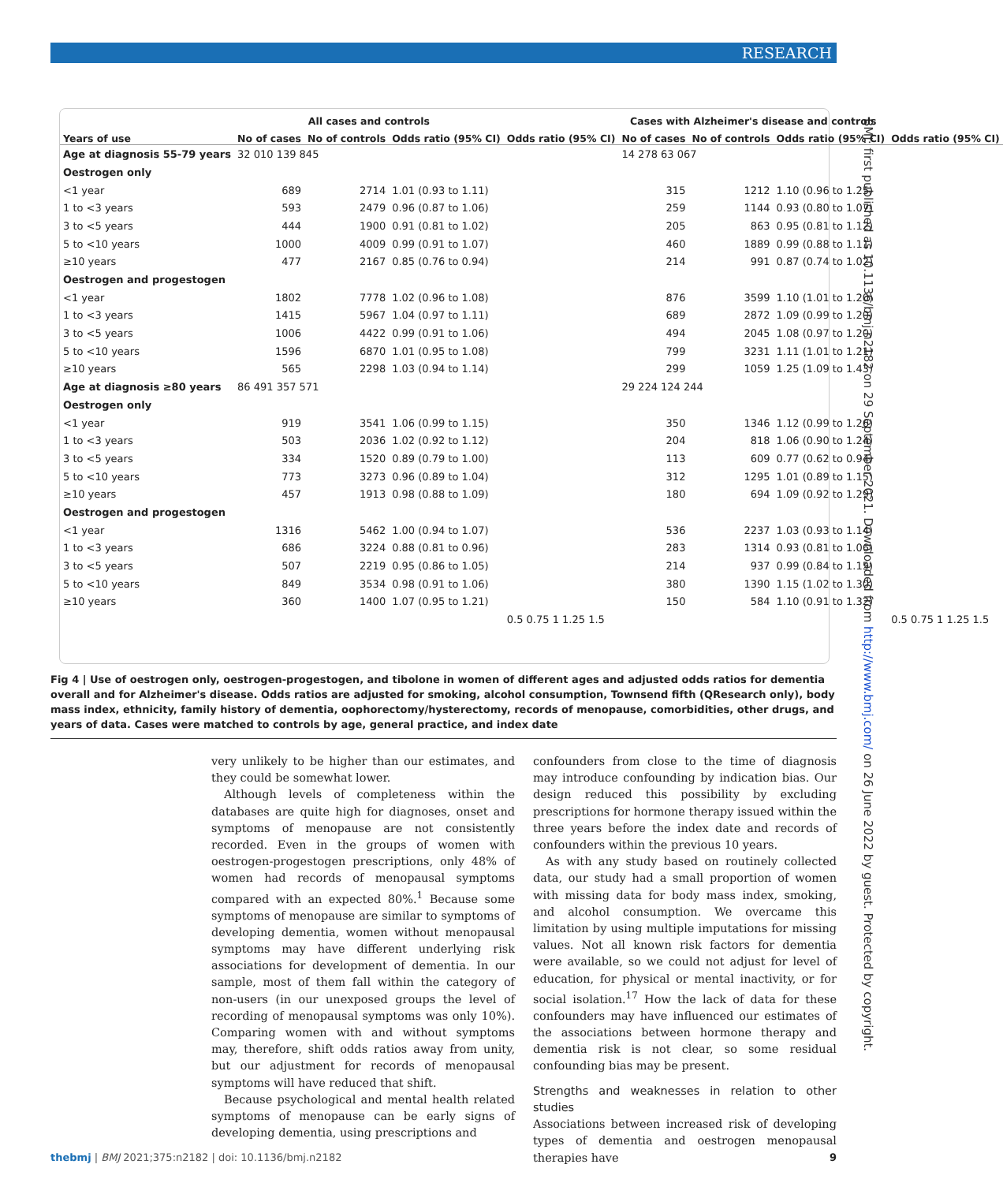RESEARCH
BMJ: first published as 10.1136/bmj.n2182 on 29 September 2021. Downloaded from http://www.bmj.com/ on 26 June 2022 by guest. Protected by copyright.
| | All cases and controls | | | | Cases with Alzheimer's disease and controls | | | |
| --- | --- | --- | --- | --- | --- | --- | --- | --- |
| Years of use | No of cases | No of controls | Odds ratio (95% CI) | Odds ratio (95% CI) | No of cases | No of controls | Odds ratio (95% CI) | Odds ratio (95% CI) |
| Age at diagnosis 55-79 years | 32 010 139 845 | | | | 14 278 63 067 | | | |
| Oestrogen only | | | | | | | | |
| <1 year | 689 | 2714 | 1.01 (0.93 to 1.11) | | 315 | 1212 | 1.10 (0.96 to 1.25) | |
| 1 to <3 years | 593 | 2479 | 0.96 (0.87 to 1.06) | | 259 | 1144 | 0.93 (0.80 to 1.07) | |
| 3 to <5 years | 444 | 1900 | 0.91 (0.81 to 1.02) | | 205 | 863 | 0.95 (0.81 to 1.12) | |
| 5 to <10 years | 1000 | 4009 | 0.99 (0.91 to 1.07) | | 460 | 1889 | 0.99 (0.88 to 1.11) | |
| ≥10 years | 477 | 2167 | 0.85 (0.76 to 0.94) | | 214 | 991 | 0.87 (0.74 to 1.02) | |
| Oestrogen and progestogen | | | | | | | | |
| <1 year | 1802 | 7778 | 1.02 (0.96 to 1.08) | | 876 | 3599 | 1.10 (1.01 to 1.20) | |
| 1 to <3 years | 1415 | 5967 | 1.04 (0.97 to 1.11) | | 689 | 2872 | 1.09 (0.99 to 1.20) | |
| 3 to <5 years | 1006 | 4422 | 0.99 (0.91 to 1.06) | | 494 | 2045 | 1.08 (0.97 to 1.20) | |
| 5 to <10 years | 1596 | 6870 | 1.01 (0.95 to 1.08) | | 799 | 3231 | 1.11 (1.01 to 1.21) | |
| ≥10 years | 565 | 2298 | 1.03 (0.94 to 1.14) | | 299 | 1059 | 1.25 (1.09 to 1.43) | |
| Age at diagnosis ≥80 years | 86 491 357 571 | | | | 29 224 124 244 | | | |
| Oestrogen only | | | | | | | | |
| <1 year | 919 | 3541 | 1.06 (0.99 to 1.15) | | 350 | 1346 | 1.12 (0.99 to 1.26) | |
| 1 to <3 years | 503 | 2036 | 1.02 (0.92 to 1.12) | | 204 | 818 | 1.06 (0.90 to 1.24) | |
| 3 to <5 years | 334 | 1520 | 0.89 (0.79 to 1.00) | | 113 | 609 | 0.77 (0.62 to 0.94) | |
| 5 to <10 years | 773 | 3273 | 0.96 (0.89 to 1.04) | | 312 | 1295 | 1.01 (0.89 to 1.15) | |
| ≥10 years | 457 | 1913 | 0.98 (0.88 to 1.09) | | 180 | 694 | 1.09 (0.92 to 1.29) | |
| Oestrogen and progestogen | | | | | | | | |
| <1 year | 1316 | 5462 | 1.00 (0.94 to 1.07) | | 536 | 2237 | 1.03 (0.93 to 1.14) | |
| 1 to <3 years | 686 | 3224 | 0.88 (0.81 to 0.96) | | 283 | 1314 | 0.93 (0.81 to 1.06) | |
| 3 to <5 years | 507 | 2219 | 0.95 (0.86 to 1.05) | | 214 | 937 | 0.99 (0.84 to 1.15) | |
| 5 to <10 years | 849 | 3534 | 0.98 (0.91 to 1.06) | | 380 | 1390 | 1.15 (1.02 to 1.30) | |
| ≥10 years | 360 | 1400 | 1.07 (0.95 to 1.21) | | 150 | 584 | 1.10 (0.91 to 1.32) | |
| | | | | 0.5 0.75 1 1.25 1.5 | | | | 0.5 0.75 1 1.25 1.5 |
Fig 4 | Use of oestrogen only, oestrogen-progestogen, and tibolone in women of different ages and adjusted odds ratios for dementia overall and for Alzheimer's disease. Odds ratios are adjusted for smoking, alcohol consumption, Townsend fifth (QResearch only), body mass index, ethnicity, family history of dementia, oophorectomy/hysterectomy, records of menopause, comorbidities, other drugs, and years of data. Cases were matched to controls by age, general practice, and index date
very unlikely to be higher than our estimates, and they could be somewhat lower.
Although levels of completeness within the databases are quite high for diagnoses, onset and symptoms of menopause are not consistently recorded. Even in the groups of women with oestrogen-progestogen prescriptions, only 48% of women had records of menopausal symptoms compared with an expected 80%.<sup>1</sup> Because some symptoms of menopause are similar to symptoms of developing dementia, women without menopausal symptoms may have different underlying risk associations for development of dementia. In our sample, most of them fall within the category of non-users (in our unexposed groups the level of recording of menopausal symptoms was only 10%). Comparing women with and without symptoms may, therefore, shift odds ratios away from unity, but our adjustment for records of menopausal symptoms will have reduced that shift.
Because psychological and mental health related symptoms of menopause can be early signs of developing dementia, using prescriptions and
confounders from close to the time of diagnosis may introduce confounding by indication bias. Our design reduced this possibility by excluding prescriptions for hormone therapy issued within the three years before the index date and records of confounders within the previous 10 years.
As with any study based on routinely collected data, our study had a small proportion of women with missing data for body mass index, smoking, and alcohol consumption. We overcame this limitation by using multiple imputations for missing values. Not all known risk factors for dementia were available, so we could not adjust for level of education, for physical or mental inactivity, or for social isolation.<sup>17</sup> How the lack of data for these confounders may have influenced our estimates of the associations between hormone therapy and dementia risk is not clear, so some residual confounding bias may be present.
Strengths and weaknesses in relation to other studies
Associations between increased risk of developing types of dementia and oestrogen menopausal therapies have
thebmj | BMJ 2021;375:n2182 | doi: 10.1136/bmj.n2182 9